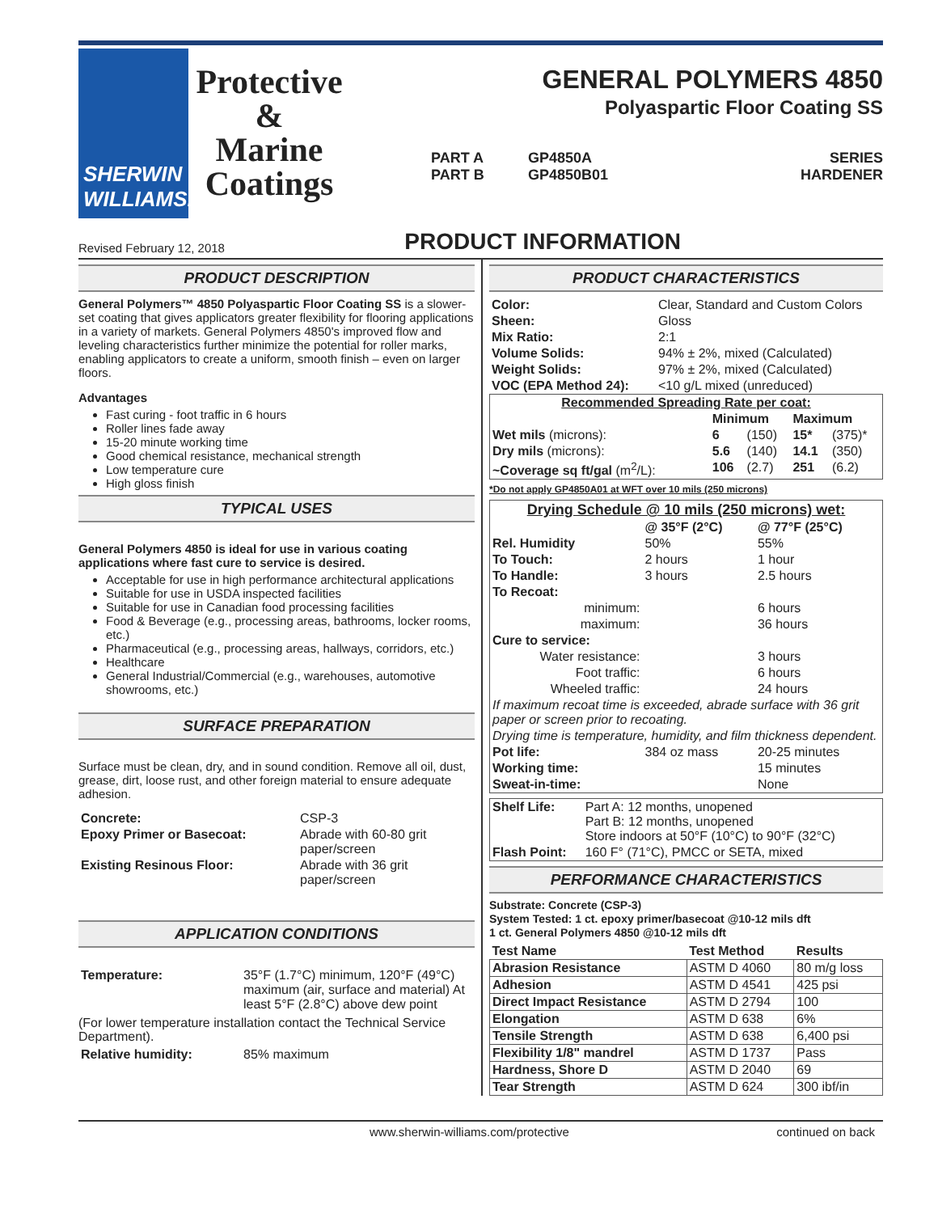SHERWIN
WILLIAMS.
Protective
&
Marine
Coatings
GENERAL POLYMERS 4850
Polyaspartic Floor Coating SS
PART A
PART B
GP4850A
GP4850B01
SERIES
HARDENER
Revised February 12, 2018
PRODUCT INFORMATION
PRODUCT DESCRIPTION
General Polymers™ 4850 Polyaspartic Floor Coating SS is a slower-set coating that gives applicators greater flexibility for flooring applications in a variety of markets. General Polymers 4850's improved flow and leveling characteristics further minimize the potential for roller marks, enabling applicators to create a uniform, smooth finish – even on larger floors.
Advantages
Fast curing - foot traffic in 6 hours
Roller lines fade away
15-20 minute working time
Good chemical resistance, mechanical strength
Low temperature cure
High gloss finish
TYPICAL USES
General Polymers 4850 is ideal for use in various coating applications where fast cure to service is desired.
Acceptable for use in high performance architectural applications
Suitable for use in USDA inspected facilities
Suitable for use in Canadian food processing facilities
Food & Beverage (e.g., processing areas, bathrooms, locker rooms, etc.)
Pharmaceutical (e.g., processing areas, hallways, corridors, etc.)
Healthcare
General Industrial/Commercial (e.g., warehouses, automotive showrooms, etc.)
SURFACE PREPARATION
Surface must be clean, dry, and in sound condition. Remove all oil, dust, grease, dirt, loose rust, and other foreign material to ensure adequate adhesion.
| Concrete: | CSP-3 |
| Epoxy Primer or Basecoat: | Abrade with 60-80 grit paper/screen |
| Existing Resinous Floor: | Abrade with 36 grit paper/screen |
APPLICATION CONDITIONS
| Temperature: | 35°F (1.7°C) minimum, 120°F (49°C) maximum (air, surface and material) At least 5°F (2.8°C) above dew point |
(For lower temperature installation contact the Technical Service Department).
| Relative humidity: | 85% maximum |
PRODUCT CHARACTERISTICS
| Color: | Clear, Standard and Custom Colors |
| Sheen: | Gloss |
| Mix Ratio: | 2:1 |
| Volume Solids: | 94% ± 2%, mixed (Calculated) |
| Weight Solids: | 97% ± 2%, mixed (Calculated) |
| VOC (EPA Method 24): | <10 g/L mixed (unreduced) |
| Recommended Spreading Rate per coat: | | | | |
| --- | --- | --- | --- | --- |
| | Minimum | | Maximum | |
| Wet mils (microns): | 6 | (150) | 15* | (375)* |
| Dry mils (microns): | 5.6 | (140) | 14.1 | (350) |
| ~Coverage sq ft/gal (m<sup>2</sup>/L): | 106 | (2.7) | 251 | (6.2) |
*Do not apply GP4850A01 at WFT over 10 mils (250 microns)
| Drying Schedule @ 10 mils (250 microns) wet: | | |
| --- | --- | --- |
| | @ 35°F (2°C) | @ 77°F (25°C) |
| Rel. Humidity | 50% | 55% |
| To Touch: | 2 hours | 1 hour |
| To Handle: | 3 hours | 2.5 hours |
| To Recoat: | | |
| minimum: | | 6 hours |
| maximum: | | 36 hours |
| Cure to service: | | |
| Water resistance: | | 3 hours |
| Foot traffic: | | 6 hours |
| Wheeled traffic: | | 24 hours |
| If maximum recoat time is exceeded, abrade surface with 36 grit paper or screen prior to recoating. | | |
| Drying time is temperature, humidity, and film thickness dependent. | | |
| Pot life: | 384 oz mass | 20-25 minutes |
| Working time: | | 15 minutes |
| Sweat-in-time: | | None |
| Shelf Life: | Part A: 12 months, unopened Part B: 12 months, unopened Store indoors at 50°F (10°C) to 90°F (32°C) |
| Flash Point: | 160 F° (71°C), PMCC or SETA, mixed |
PERFORMANCE CHARACTERISTICS
Substrate: Concrete (CSP-3)
System Tested: 1 ct. epoxy primer/basecoat @10-12 mils dft
1 ct. General Polymers 4850 @10-12 mils dft
| Test Name | Test Method | Results |
| --- | --- | --- |
| Abrasion Resistance | ASTM D 4060 | 80 m/g loss |
| Adhesion | ASTM D 4541 | 425 psi |
| Direct Impact Resistance | ASTM D 2794 | 100 |
| Elongation | ASTM D 638 | 6% |
| Tensile Strength | ASTM D 638 | 6,400 psi |
| Flexibility 1/8" mandrel | ASTM D 1737 | Pass |
| Hardness, Shore D | ASTM D 2040 | 69 |
| Tear Strength | ASTM D 624 | 300 ibf/in |
www.sherwin-williams.com/protective continued on back